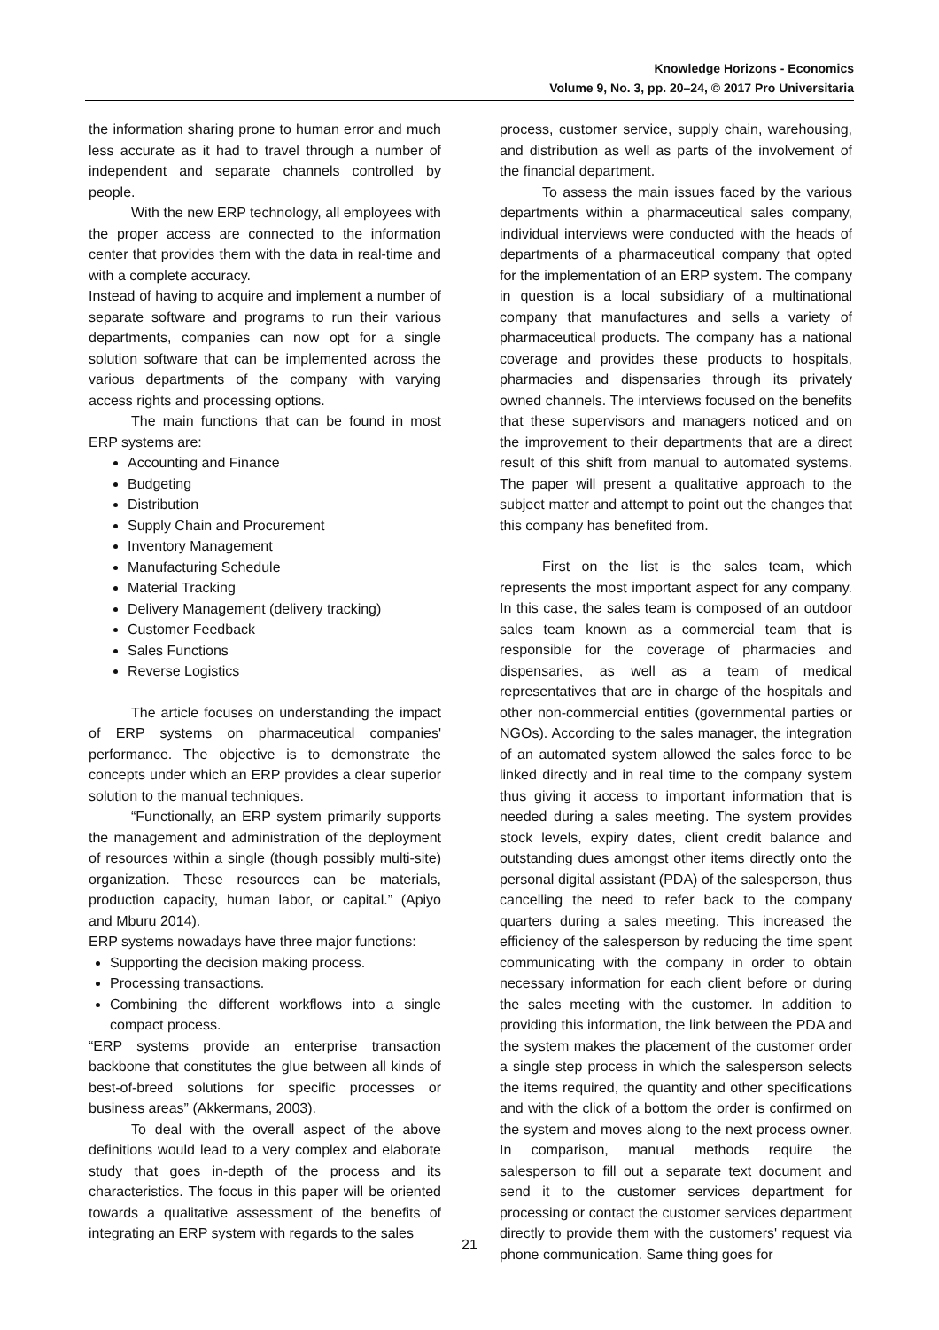Knowledge Horizons - Economics
Volume 9, No. 3, pp. 20–24, © 2017 Pro Universitaria
the information sharing prone to human error and much less accurate as it had to travel through a number of independent and separate channels controlled by people.
With the new ERP technology, all employees with the proper access are connected to the information center that provides them with the data in real-time and with a complete accuracy.
Instead of having to acquire and implement a number of separate software and programs to run their various departments, companies can now opt for a single solution software that can be implemented across the various departments of the company with varying access rights and processing options.
The main functions that can be found in most ERP systems are:
Accounting and Finance
Budgeting
Distribution
Supply Chain and Procurement
Inventory Management
Manufacturing Schedule
Material Tracking
Delivery Management (delivery tracking)
Customer Feedback
Sales Functions
Reverse Logistics
The article focuses on understanding the impact of ERP systems on pharmaceutical companies' performance. The objective is to demonstrate the concepts under which an ERP provides a clear superior solution to the manual techniques.
“Functionally, an ERP system primarily supports the management and administration of the deployment of resources within a single (though possibly multi-site) organization. These resources can be materials, production capacity, human labor, or capital.” (Apiyo and Mburu 2014).
ERP systems nowadays have three major functions:
Supporting the decision making process.
Processing transactions.
Combining the different workflows into a single compact process.
“ERP systems provide an enterprise transaction backbone that constitutes the glue between all kinds of best-of-breed solutions for specific processes or business areas” (Akkermans, 2003).
To deal with the overall aspect of the above definitions would lead to a very complex and elaborate study that goes in-depth of the process and its characteristics. The focus in this paper will be oriented towards a qualitative assessment of the benefits of integrating an ERP system with regards to the sales
process, customer service, supply chain, warehousing, and distribution as well as parts of the involvement of the financial department.
To assess the main issues faced by the various departments within a pharmaceutical sales company, individual interviews were conducted with the heads of departments of a pharmaceutical company that opted for the implementation of an ERP system. The company in question is a local subsidiary of a multinational company that manufactures and sells a variety of pharmaceutical products. The company has a national coverage and provides these products to hospitals, pharmacies and dispensaries through its privately owned channels. The interviews focused on the benefits that these supervisors and managers noticed and on the improvement to their departments that are a direct result of this shift from manual to automated systems. The paper will present a qualitative approach to the subject matter and attempt to point out the changes that this company has benefited from.
First on the list is the sales team, which represents the most important aspect for any company. In this case, the sales team is composed of an outdoor sales team known as a commercial team that is responsible for the coverage of pharmacies and dispensaries, as well as a team of medical representatives that are in charge of the hospitals and other non-commercial entities (governmental parties or NGOs). According to the sales manager, the integration of an automated system allowed the sales force to be linked directly and in real time to the company system thus giving it access to important information that is needed during a sales meeting. The system provides stock levels, expiry dates, client credit balance and outstanding dues amongst other items directly onto the personal digital assistant (PDA) of the salesperson, thus cancelling the need to refer back to the company quarters during a sales meeting. This increased the efficiency of the salesperson by reducing the time spent communicating with the company in order to obtain necessary information for each client before or during the sales meeting with the customer. In addition to providing this information, the link between the PDA and the system makes the placement of the customer order a single step process in which the salesperson selects the items required, the quantity and other specifications and with the click of a bottom the order is confirmed on the system and moves along to the next process owner. In comparison, manual methods require the salesperson to fill out a separate text document and send it to the customer services department for processing or contact the customer services department directly to provide them with the customers' request via phone communication. Same thing goes for
21